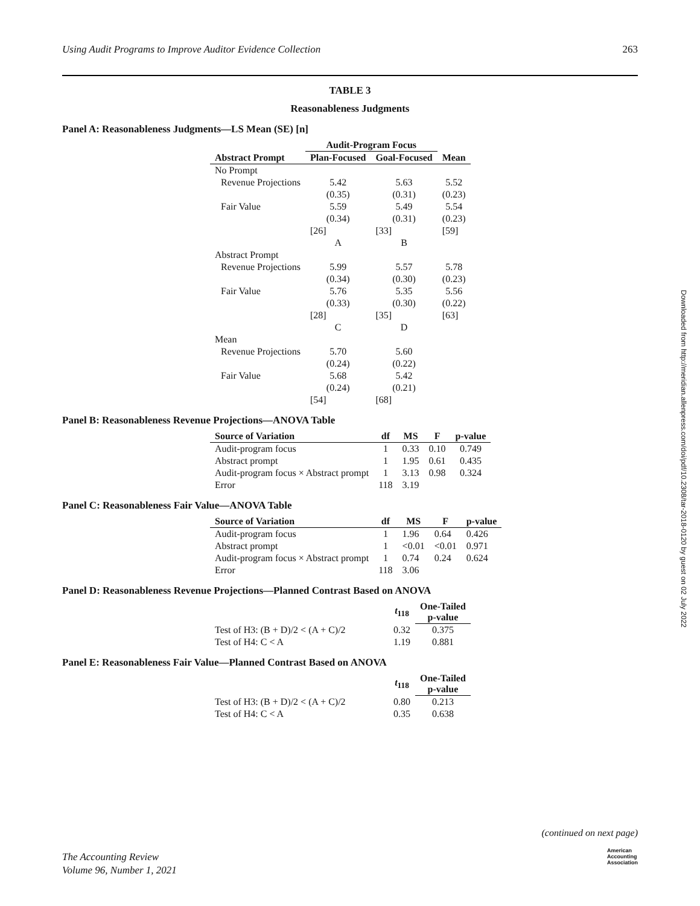Using Audit Programs to Improve Auditor Evidence Collection 263
Downloaded from http://meridian.allenpress.com/doi/pdf/10.2308/tar-2018-0120 by guest on 02 July 2022
TABLE 3
Reasonableness Judgments
Panel A: Reasonableness Judgments—LS Mean (SE) [n]
| | Audit-Program Focus | | |
| --- | --- | --- | --- |
| Abstract Prompt | Plan-Focused | Goal-Focused | Mean |
| No Prompt | | | |
| Revenue Projections | 5.42 | 5.63 | 5.52 |
| | (0.35) | (0.31) | (0.23) |
| Fair Value | 5.59 | 5.49 | 5.54 |
| | (0.34) | (0.31) | (0.23) |
| | [26] | [33] | [59] |
| | A | B | |
| Abstract Prompt | | | |
| Revenue Projections | 5.99 | 5.57 | 5.78 |
| | (0.34) | (0.30) | (0.23) |
| Fair Value | 5.76 | 5.35 | 5.56 |
| | (0.33) | (0.30) | (0.22) |
| | [28] | [35] | [63] |
| | C | D | |
| Mean | | | |
| Revenue Projections | 5.70 | 5.60 | |
| | (0.24) | (0.22) | |
| Fair Value | 5.68 | 5.42 | |
| | (0.24) | (0.21) | |
| | [54] | [68] | |
Panel B: Reasonableness Revenue Projections—ANOVA Table
| Source of Variation | df | MS | F | p-value |
| --- | --- | --- | --- | --- |
| Audit-program focus | 1 | 0.33 | 0.10 | 0.749 |
| Abstract prompt | 1 | 1.95 | 0.61 | 0.435 |
| Audit-program focus × Abstract prompt | 1 | 3.13 | 0.98 | 0.324 |
| Error | 118 | 3.19 | | |
Panel C: Reasonableness Fair Value—ANOVA Table
| Source of Variation | df | MS | F | p-value |
| --- | --- | --- | --- | --- |
| Audit-program focus | 1 | 1.96 | 0.64 | 0.426 |
| Abstract prompt | 1 | <0.01 | <0.01 | 0.971 |
| Audit-program focus × Abstract prompt | 1 | 0.74 | 0.24 | 0.624 |
| Error | 118 | 3.06 | | |
Panel D: Reasonableness Revenue Projections—Planned Contrast Based on ANOVA
| | t<sub>118</sub> | One-Tailed p-value |
| --- | --- | --- |
| Test of H3: (B + D)/2 < (A + C)/2 | 0.32 | 0.375 |
| Test of H4: C < A | 1.19 | 0.881 |
Panel E: Reasonableness Fair Value—Planned Contrast Based on ANOVA
| | t<sub>118</sub> | One-Tailed p-value |
| --- | --- | --- |
| Test of H3: (B + D)/2 < (A + C)/2 | 0.80 | 0.213 |
| Test of H4: C < A | 0.35 | 0.638 |
(continued on next page)
The Accounting Review
Volume 96, Number 1, 2021
American
Accounting
Association